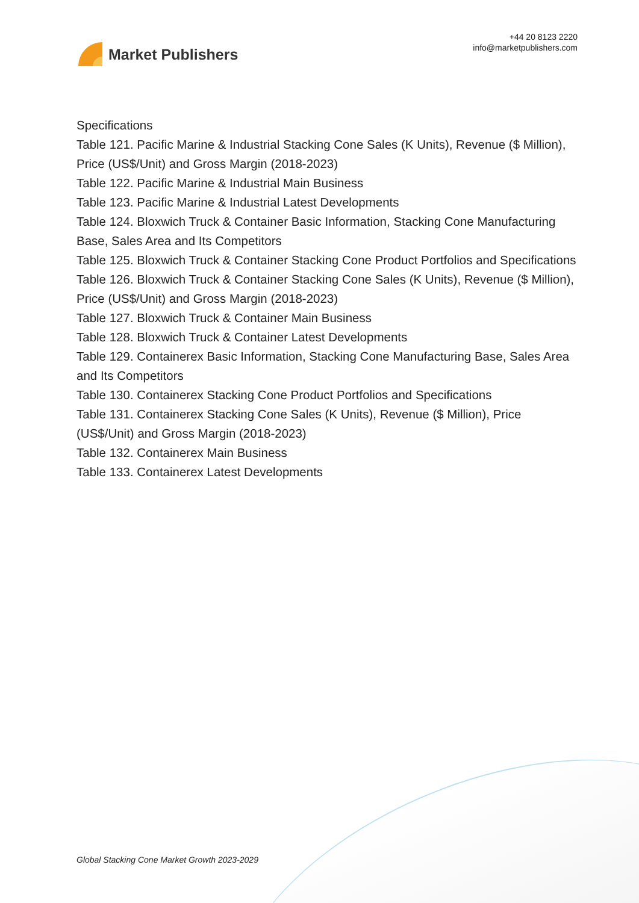Market Publishers
+44 20 8123 2220
info@marketpublishers.com
Specifications
Table 121. Pacific Marine & Industrial Stacking Cone Sales (K Units), Revenue ($ Million), Price (US$/Unit) and Gross Margin (2018-2023)
Table 122. Pacific Marine & Industrial Main Business
Table 123. Pacific Marine & Industrial Latest Developments
Table 124. Bloxwich Truck & Container Basic Information, Stacking Cone Manufacturing Base, Sales Area and Its Competitors
Table 125. Bloxwich Truck & Container Stacking Cone Product Portfolios and Specifications
Table 126. Bloxwich Truck & Container Stacking Cone Sales (K Units), Revenue ($ Million), Price (US$/Unit) and Gross Margin (2018-2023)
Table 127. Bloxwich Truck & Container Main Business
Table 128. Bloxwich Truck & Container Latest Developments
Table 129. Containerex Basic Information, Stacking Cone Manufacturing Base, Sales Area and Its Competitors
Table 130. Containerex Stacking Cone Product Portfolios and Specifications
Table 131. Containerex Stacking Cone Sales (K Units), Revenue ($ Million), Price (US$/Unit) and Gross Margin (2018-2023)
Table 132. Containerex Main Business
Table 133. Containerex Latest Developments
Global Stacking Cone Market Growth 2023-2029